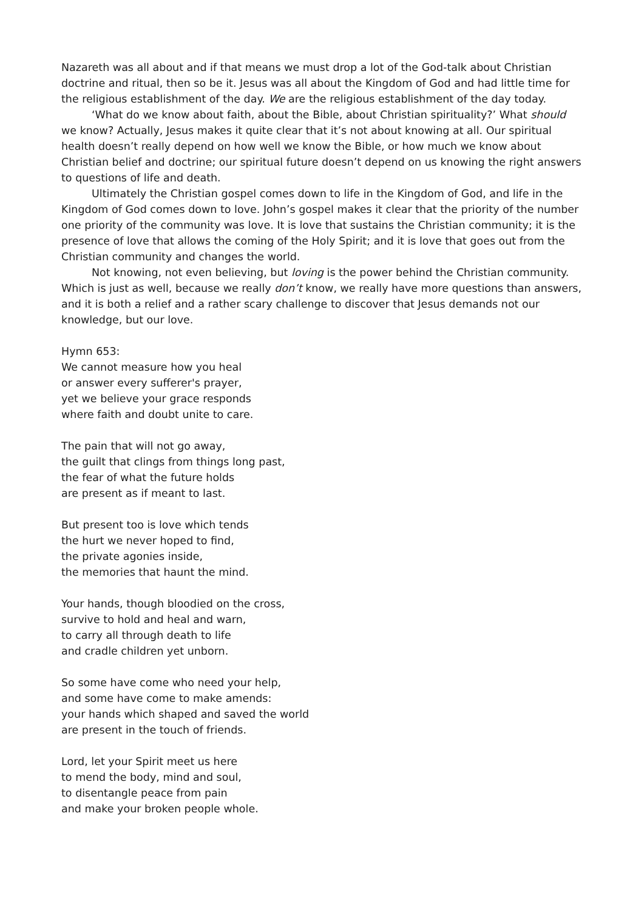Nazareth was all about and if that means we must drop a lot of the God-talk about Christian doctrine and ritual, then so be it. Jesus was all about the Kingdom of God and had little time for the religious establishment of the day. We are the religious establishment of the day today.
‘What do we know about faith, about the Bible, about Christian spirituality?’ What should we know? Actually, Jesus makes it quite clear that it’s not about knowing at all. Our spiritual health doesn’t really depend on how well we know the Bible, or how much we know about Christian belief and doctrine; our spiritual future doesn’t depend on us knowing the right answers to questions of life and death.
Ultimately the Christian gospel comes down to life in the Kingdom of God, and life in the Kingdom of God comes down to love. John’s gospel makes it clear that the priority of the number one priority of the community was love. It is love that sustains the Christian community; it is the presence of love that allows the coming of the Holy Spirit; and it is love that goes out from the Christian community and changes the world.
Not knowing, not even believing, but loving is the power behind the Christian community. Which is just as well, because we really don’t know, we really have more questions than answers, and it is both a relief and a rather scary challenge to discover that Jesus demands not our knowledge, but our love.
Hymn 653:
We cannot measure how you heal
or answer every sufferer's prayer,
yet we believe your grace responds
where faith and doubt unite to care.
The pain that will not go away,
the guilt that clings from things long past,
the fear of what the future holds
are present as if meant to last.
But present too is love which tends
the hurt we never hoped to find,
the private agonies inside,
the memories that haunt the mind.
Your hands, though bloodied on the cross,
survive to hold and heal and warn,
to carry all through death to life
and cradle children yet unborn.
So some have come who need your help,
and some have come to make amends:
your hands which shaped and saved the world
are present in the touch of friends.
Lord, let your Spirit meet us here
to mend the body, mind and soul,
to disentangle peace from pain
and make your broken people whole.